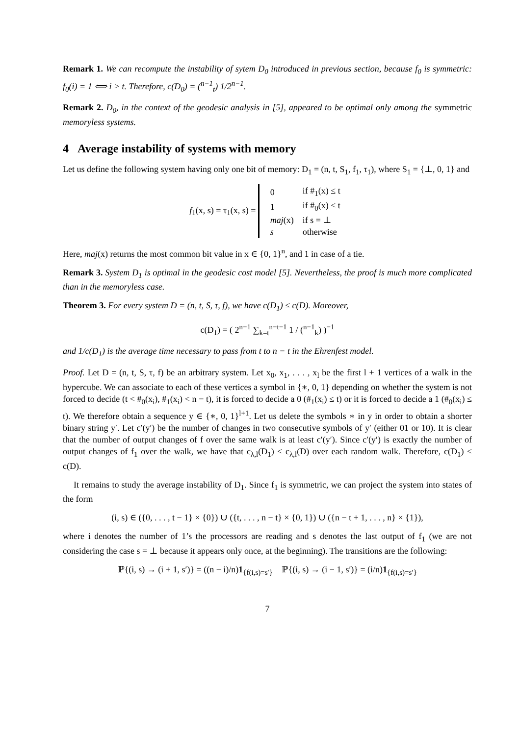Remark 1. We can recompute the instability of sytem D<sub>0</sub> introduced in previous section, because f<sub>0</sub> is symmetric: f<sub>0</sub>(i) = 1 ⟺ i > t. Therefore, c(D<sub>0</sub>) = (<sup>n−1</sup><sub>t</sub>) 1/2<sup>n−1</sup>.
Remark 2. D<sub>0</sub>, in the context of the geodesic analysis in [5], appeared to be optimal only among the symmetric memoryless systems.
4 Average instability of systems with memory
Let us define the following system having only one bit of memory: D<sub>1</sub> = (n, t, S<sub>1</sub>, f<sub>1</sub>, τ<sub>1</sub>), where S<sub>1</sub> = {⊥, 0, 1} and
f<sub>1</sub>(x, s) = τ<sub>1</sub>(x, s) =
| 0 | if #<sub>1</sub>(x) ≤ t |
| 1 | if #<sub>0</sub>(x) ≤ t |
| maj (x) | if s = ⊥ |
| s | otherwise |
Here, maj(x) returns the most common bit value in x ∈ {0, 1}<sup>n</sup>, and 1 in case of a tie.
Remark 3. System D<sub>1</sub> is optimal in the geodesic cost model [5]. Nevertheless, the proof is much more complicated than in the memoryless case.
Theorem 3. For every system D = (n, t, S, τ, f), we have c(D<sub>1</sub>) ≤ c(D). Moreover,
c(D<sub>1</sub>) = ( 2<sup>n−1</sup> ∑<sub>k=t</sub><sup>n−t−1</sup> 1 / (<sup>n−1</sup><sub>k</sub>) )<sup>−1</sup>
and 1/c(D<sub>1</sub>) is the average time necessary to pass from t to n − t in the Ehrenfest model.
Proof. Let D = (n, t, S, τ, f) be an arbitrary system. Let x<sub>0</sub>, x<sub>1</sub>, . . . , x<sub>l</sub> be the first l + 1 vertices of a walk in the hypercube. We can associate to each of these vertices a symbol in {∗, 0, 1} depending on whether the system is not forced to decide (t < #<sub>0</sub>(x<sub>i</sub>), #<sub>1</sub>(x<sub>i</sub>) < n − t), it is forced to decide a 0 (#<sub>1</sub>(x<sub>i</sub>) ≤ t) or it is forced to decide a 1 (#<sub>0</sub>(x<sub>i</sub>) ≤ t). We therefore obtain a sequence y ∈ {∗, 0, 1}<sup>l+1</sup>. Let us delete the symbols ∗ in y in order to obtain a shorter binary string y′. Let c′(y′) be the number of changes in two consecutive symbols of y′ (either 01 or 10). It is clear that the number of output changes of f over the same walk is at least c′(y′). Since c′(y′) is exactly the number of output changes of f<sub>1</sub> over the walk, we have that c<sub>λ,l</sub>(D<sub>1</sub>) ≤ c<sub>λ,l</sub>(D) over each random walk. Therefore, c(D<sub>1</sub>) ≤ c(D).
It remains to study the average instability of D<sub>1</sub>. Since f<sub>1</sub> is symmetric, we can project the system into states of the form
(i, s) ∈ ({0, . . . , t − 1} × {0}) ∪ ({t, . . . , n − t} × {0, 1}) ∪ ({n − t + 1, . . . , n} × {1}),
where i denotes the number of 1’s the processors are reading and s denotes the last output of f<sub>1</sub> (we are not considering the case s = ⊥ because it appears only once, at the beginning). The transitions are the following:
ℙ{(i, s) → (i + 1, s′)} = ((n − i)/n)1<sub>{f(i,s)=s′}</sub> ℙ{(i, s) → (i − 1, s′)} = (i/n)1<sub>{f(i,s)=s′}</sub>
7